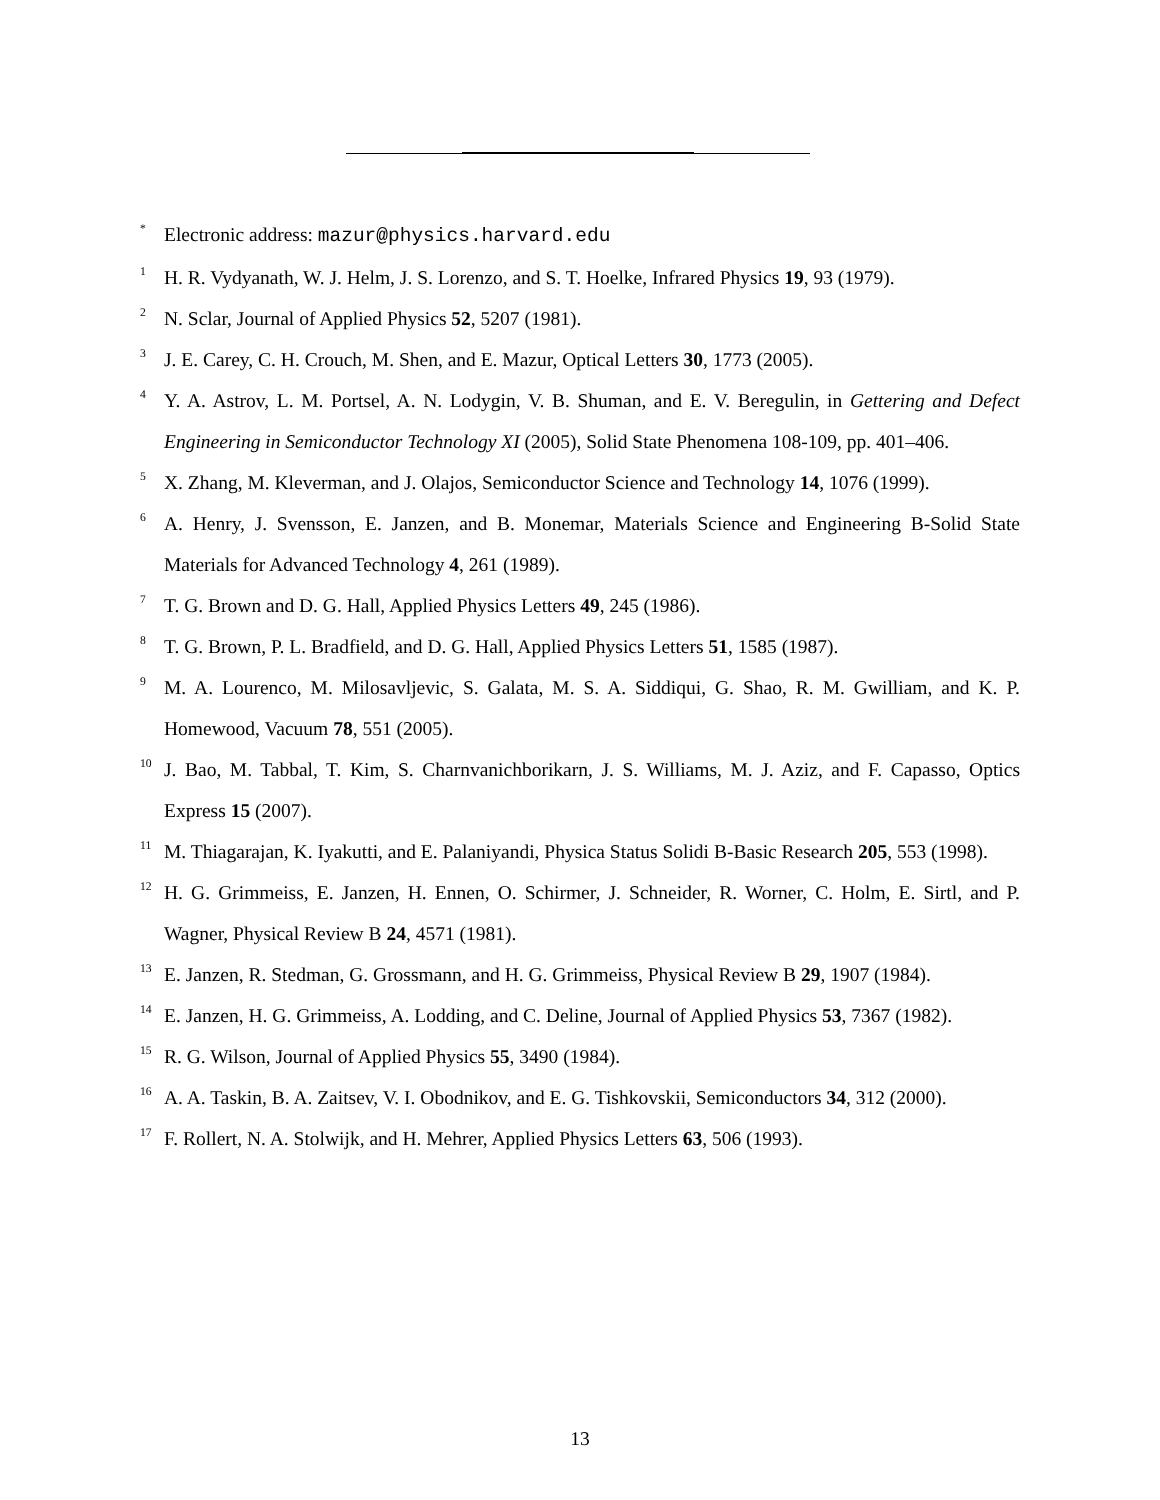<sup>*</sup> Electronic address: mazur@physics.harvard.edu
<sup>1</sup> H. R. Vydyanath, W. J. Helm, J. S. Lorenzo, and S. T. Hoelke, Infrared Physics 19, 93 (1979).
<sup>2</sup> N. Sclar, Journal of Applied Physics 52, 5207 (1981).
<sup>3</sup> J. E. Carey, C. H. Crouch, M. Shen, and E. Mazur, Optical Letters 30, 1773 (2005).
<sup>4</sup> Y. A. Astrov, L. M. Portsel, A. N. Lodygin, V. B. Shuman, and E. V. Beregulin, in Gettering and Defect Engineering in Semiconductor Technology XI (2005), Solid State Phenomena 108-109, pp. 401–406.
<sup>5</sup> X. Zhang, M. Kleverman, and J. Olajos, Semiconductor Science and Technology 14, 1076 (1999).
<sup>6</sup> A. Henry, J. Svensson, E. Janzen, and B. Monemar, Materials Science and Engineering B-Solid State Materials for Advanced Technology 4, 261 (1989).
<sup>7</sup> T. G. Brown and D. G. Hall, Applied Physics Letters 49, 245 (1986).
<sup>8</sup> T. G. Brown, P. L. Bradfield, and D. G. Hall, Applied Physics Letters 51, 1585 (1987).
<sup>9</sup> M. A. Lourenco, M. Milosavljevic, S. Galata, M. S. A. Siddiqui, G. Shao, R. M. Gwilliam, and K. P. Homewood, Vacuum 78, 551 (2005).
<sup>10</sup> J. Bao, M. Tabbal, T. Kim, S. Charnvanichborikarn, J. S. Williams, M. J. Aziz, and F. Capasso, Optics Express 15 (2007).
<sup>11</sup> M. Thiagarajan, K. Iyakutti, and E. Palaniyandi, Physica Status Solidi B-Basic Research 205, 553 (1998).
<sup>12</sup> H. G. Grimmeiss, E. Janzen, H. Ennen, O. Schirmer, J. Schneider, R. Worner, C. Holm, E. Sirtl, and P. Wagner, Physical Review B 24, 4571 (1981).
<sup>13</sup> E. Janzen, R. Stedman, G. Grossmann, and H. G. Grimmeiss, Physical Review B 29, 1907 (1984).
<sup>14</sup> E. Janzen, H. G. Grimmeiss, A. Lodding, and C. Deline, Journal of Applied Physics 53, 7367 (1982).
<sup>15</sup> R. G. Wilson, Journal of Applied Physics 55, 3490 (1984).
<sup>16</sup> A. A. Taskin, B. A. Zaitsev, V. I. Obodnikov, and E. G. Tishkovskii, Semiconductors 34, 312 (2000).
<sup>17</sup> F. Rollert, N. A. Stolwijk, and H. Mehrer, Applied Physics Letters 63, 506 (1993).
13